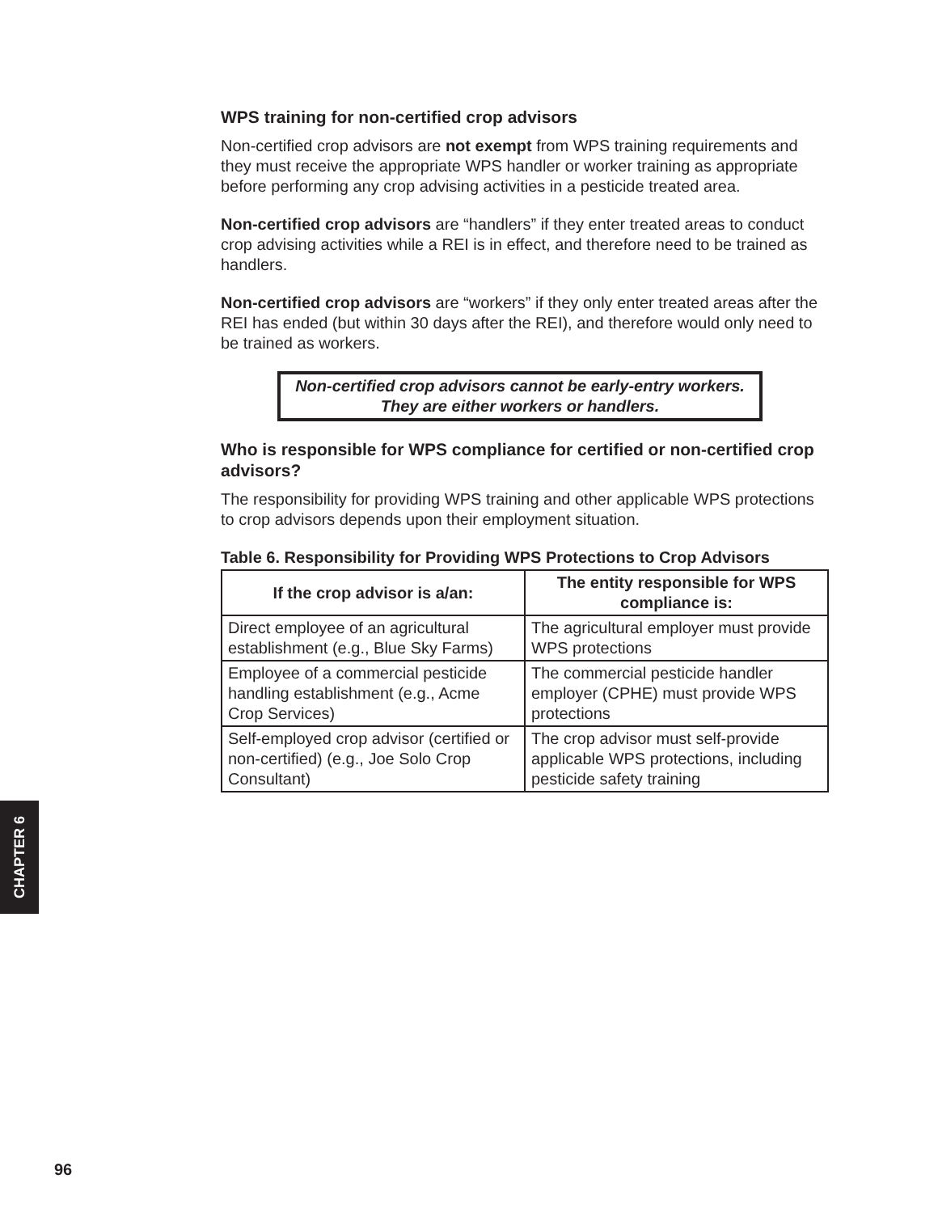WPS training for non-certified crop advisors
Non-certified crop advisors are not exempt from WPS training requirements and they must receive the appropriate WPS handler or worker training as appropriate before performing any crop advising activities in a pesticide treated area.
Non-certified crop advisors are “handlers” if they enter treated areas to conduct crop advising activities while a REI is in effect, and therefore need to be trained as handlers.
Non-certified crop advisors are “workers” if they only enter treated areas after the REI has ended (but within 30 days after the REI), and therefore would only need to be trained as workers.
Non-certified crop advisors cannot be early-entry workers.
They are either workers or handlers.
Who is responsible for WPS compliance for certified or non-certified crop advisors?
The responsibility for providing WPS training and other applicable WPS protections to crop advisors depends upon their employment situation.
Table 6. Responsibility for Providing WPS Protections to Crop Advisors
| If the crop advisor is a/an: | The entity responsible for WPS compliance is: |
| --- | --- |
| Direct employee of an agricultural establishment (e.g., Blue Sky Farms) | The agricultural employer must provide WPS protections |
| Employee of a commercial pesticide handling establishment (e.g., Acme Crop Services) | The commercial pesticide handler employer (CPHE) must provide WPS protections |
| Self-employed crop advisor (certified or non-certified) (e.g., Joe Solo Crop Consultant) | The crop advisor must self-provide applicable WPS protections, including pesticide safety training |
CHAPTER 6
96